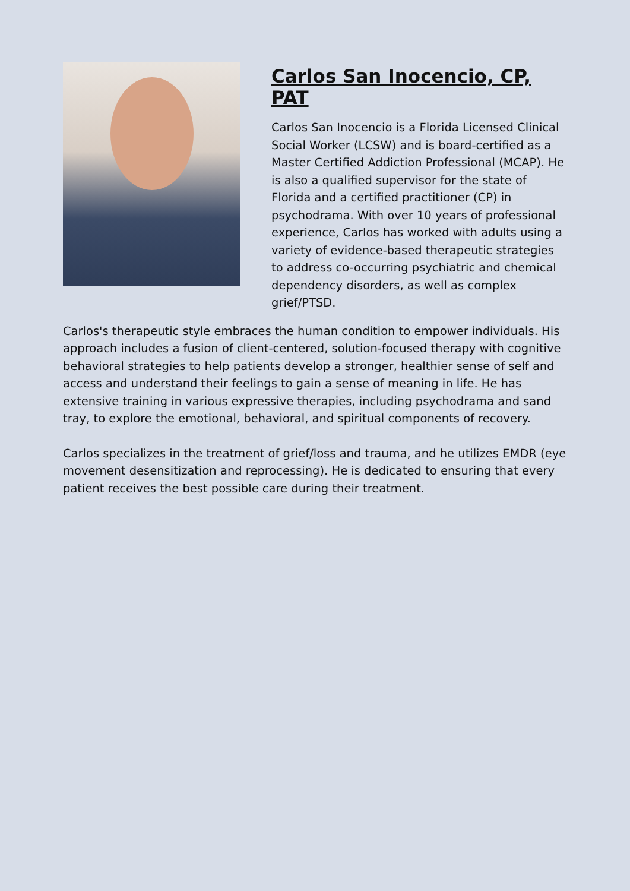Carlos San Inocencio, CP, PAT
Carlos San Inocencio is a Florida Licensed Clinical Social Worker (LCSW) and is board-certified as a Master Certified Addiction Professional (MCAP). He is also a qualified supervisor for the state of Florida and a certified practitioner (CP) in psychodrama. With over 10 years of professional experience, Carlos has worked with adults using a variety of evidence-based therapeutic strategies to address co-occurring psychiatric and chemical dependency disorders, as well as complex grief/PTSD.
Carlos's therapeutic style embraces the human condition to empower individuals. His approach includes a fusion of client-centered, solution-focused therapy with cognitive behavioral strategies to help patients develop a stronger, healthier sense of self and access and understand their feelings to gain a sense of meaning in life. He has extensive training in various expressive therapies, including psychodrama and sand tray, to explore the emotional, behavioral, and spiritual components of recovery.
Carlos specializes in the treatment of grief/loss and trauma, and he utilizes EMDR (eye movement desensitization and reprocessing). He is dedicated to ensuring that every patient receives the best possible care during their treatment.